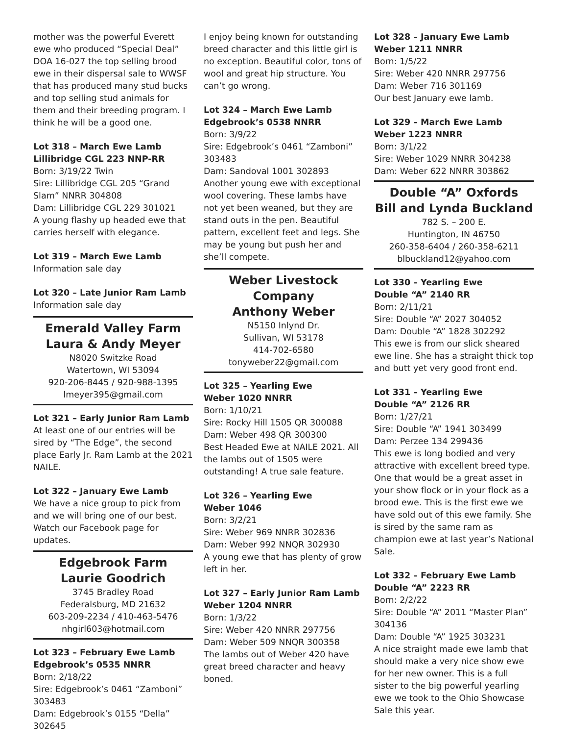mother was the powerful Everett ewe who produced “Special Deal” DOA 16-027 the top selling brood ewe in their dispersal sale to WWSF that has produced many stud bucks and top selling stud animals for them and their breeding program. I think he will be a good one.
Lot 318 – March Ewe Lamb
Lillibridge CGL 223 NNP-RR
Born: 3/19/22 Twin
Sire: Lillibridge CGL 205 “Grand Slam” NNRR 304808
Dam: Lillibridge CGL 229 301021
A young flashy up headed ewe that carries herself with elegance.
Lot 319 – March Ewe Lamb
Information sale day
Lot 320 – Late Junior Ram Lamb
Information sale day
Emerald Valley Farm
Laura & Andy Meyer
N8020 Switzke Road
Watertown, WI 53094
920-206-8445 / 920-988-1395
lmeyer395@gmail.com
Lot 321 – Early Junior Ram Lamb
At least one of our entries will be sired by “The Edge”, the second place Early Jr. Ram Lamb at the 2021 NAILE.
Lot 322 – January Ewe Lamb
We have a nice group to pick from and we will bring one of our best. Watch our Facebook page for updates.
Edgebrook Farm
Laurie Goodrich
3745 Bradley Road
Federalsburg, MD 21632
603-209-2234 / 410-463-5476
nhgirl603@hotmail.com
Lot 323 – February Ewe Lamb
Edgebrook’s 0535 NNRR
Born: 2/18/22
Sire: Edgebrook’s 0461 “Zamboni” 303483
Dam: Edgebrook’s 0155 “Della” 302645
I enjoy being known for outstanding breed character and this little girl is no exception. Beautiful color, tons of wool and great hip structure. You can’t go wrong.
Lot 324 – March Ewe Lamb
Edgebrook’s 0538 NNRR
Born: 3/9/22
Sire: Edgebrook’s 0461 “Zamboni” 303483
Dam: Sandoval 1001 302893
Another young ewe with exceptional wool covering. These lambs have not yet been weaned, but they are stand outs in the pen. Beautiful pattern, excellent feet and legs. She may be young but push her and she’ll compete.
Weber Livestock Company
Anthony Weber
N5150 Inlynd Dr.
Sullivan, WI 53178
414-702-6580
tonyweber22@gmail.com
Lot 325 – Yearling Ewe
Weber 1020 NNRR
Born: 1/10/21
Sire: Rocky Hill 1505 QR 300088
Dam: Weber 498 QR 300300
Best Headed Ewe at NAILE 2021. All the lambs out of 1505 were outstanding! A true sale feature.
Lot 326 – Yearling Ewe
Weber 1046
Born: 3/2/21
Sire: Weber 969 NNRR 302836
Dam: Weber 992 NNQR 302930
A young ewe that has plenty of grow left in her.
Lot 327 – Early Junior Ram Lamb
Weber 1204 NNRR
Born: 1/3/22
Sire: Weber 420 NNRR 297756
Dam: Weber 509 NNQR 300358
The lambs out of Weber 420 have great breed character and heavy boned.
Lot 328 – January Ewe Lamb
Weber 1211 NNRR
Born: 1/5/22
Sire: Weber 420 NNRR 297756
Dam: Weber 716 301169
Our best January ewe lamb.
Lot 329 – March Ewe Lamb
Weber 1223 NNRR
Born: 3/1/22
Sire: Weber 1029 NNRR 304238
Dam: Weber 622 NNRR 303862
Double “A” Oxfords
Bill and Lynda Buckland
782 S. – 200 E.
Huntington, IN 46750
260-358-6404 / 260-358-6211
blbuckland12@yahoo.com
Lot 330 – Yearling Ewe
Double “A” 2140 RR
Born: 2/11/21
Sire: Double “A” 2027 304052
Dam: Double “A” 1828 302292
This ewe is from our slick sheared ewe line. She has a straight thick top and butt yet very good front end.
Lot 331 – Yearling Ewe
Double “A” 2126 RR
Born: 1/27/21
Sire: Double “A” 1941 303499
Dam: Perzee 134 299436
This ewe is long bodied and very attractive with excellent breed type. One that would be a great asset in your show flock or in your flock as a brood ewe. This is the first ewe we have sold out of this ewe family. She is sired by the same ram as champion ewe at last year’s National Sale.
Lot 332 – February Ewe Lamb
Double “A” 2223 RR
Born: 2/2/22
Sire: Double “A” 2011 “Master Plan” 304136
Dam: Double “A” 1925 303231
A nice straight made ewe lamb that should make a very nice show ewe for her new owner. This is a full sister to the big powerful yearling ewe we took to the Ohio Showcase Sale this year.